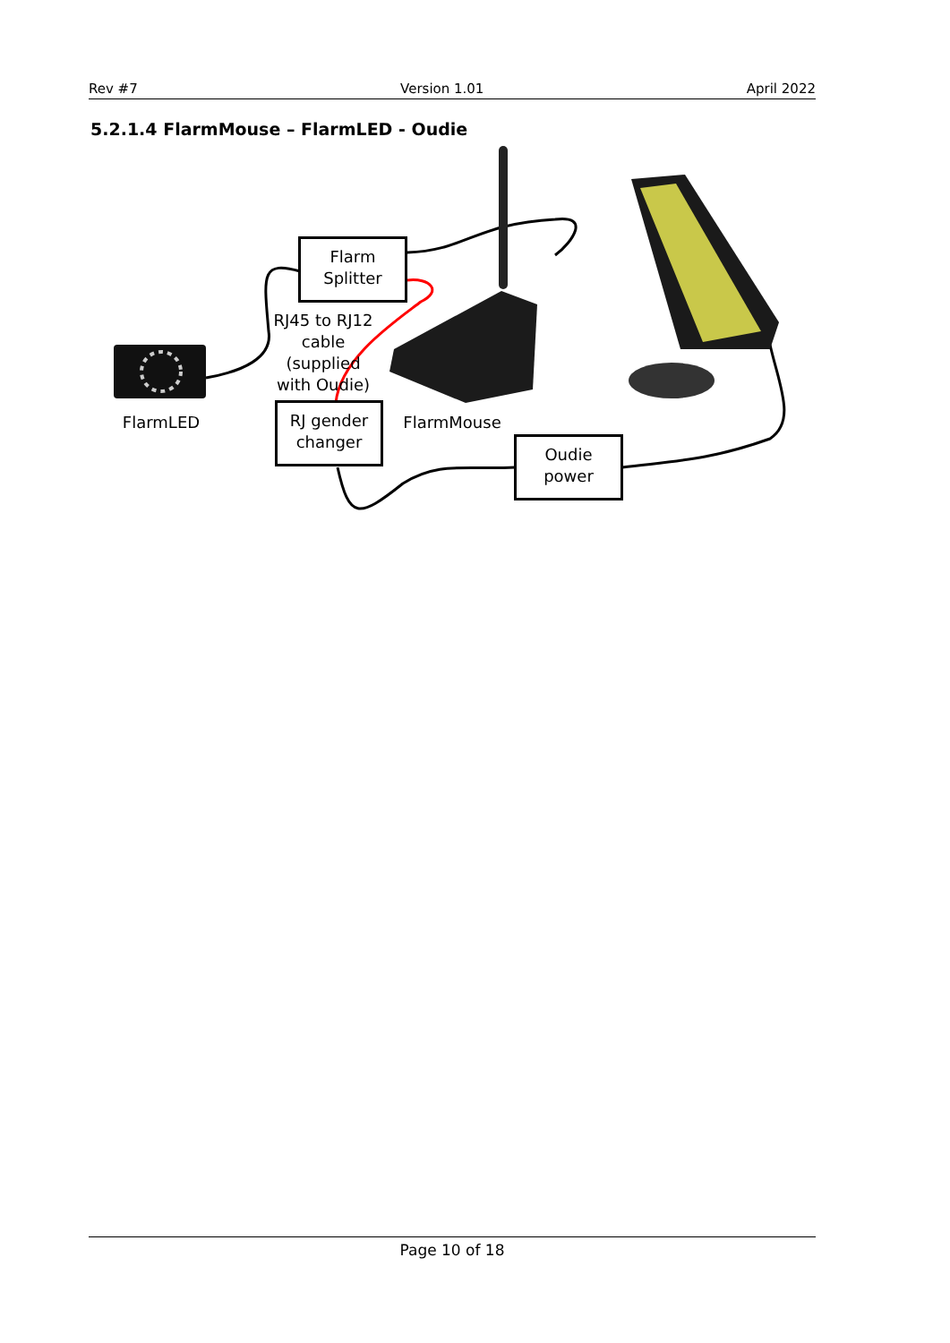Rev #7 Version 1.01 April 2022
5.2.1.4 FlarmMouse – FlarmLED - Oudie
Flarm
Splitter
RJ45 to RJ12 cable (supplied with Oudie)
FlarmLED
RJ gender
changer
FlarmMouse
Oudie
power
Page 10 of 18